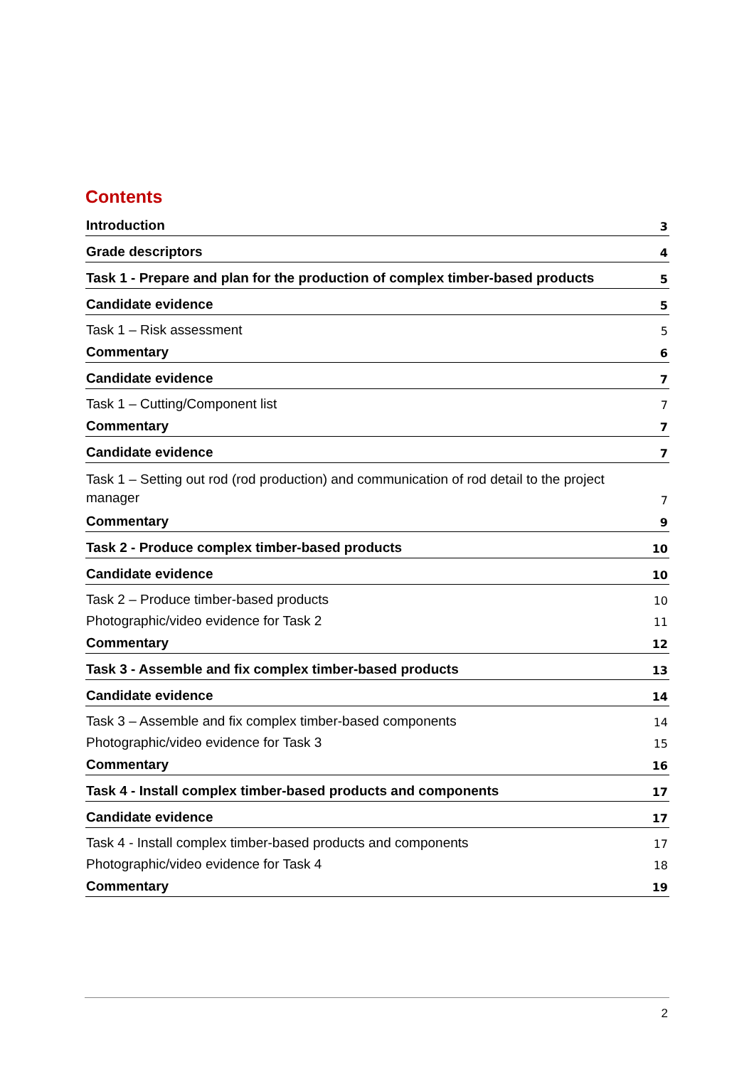Contents
Introduction 3
Grade descriptors 4
Task 1 - Prepare and plan for the production of complex timber-based products 5
Candidate evidence 5
Task 1 – Risk assessment 5
Commentary 6
Candidate evidence 7
Task 1 – Cutting/Component list 7
Commentary 7
Candidate evidence 7
Task 1 – Setting out rod (rod production) and communication of rod detail to the project
manager 7
Commentary 9
Task 2 - Produce complex timber-based products 10
Candidate evidence 10
Task 2 – Produce timber-based products 10
Photographic/video evidence for Task 2 11
Commentary 12
Task 3 - Assemble and fix complex timber-based products 13
Candidate evidence 14
Task 3 – Assemble and fix complex timber-based components 14
Photographic/video evidence for Task 3 15
Commentary 16
Task 4 - Install complex timber-based products and components 17
Candidate evidence 17
Task 4 - Install complex timber-based products and components 17
Photographic/video evidence for Task 4 18
Commentary 19
2